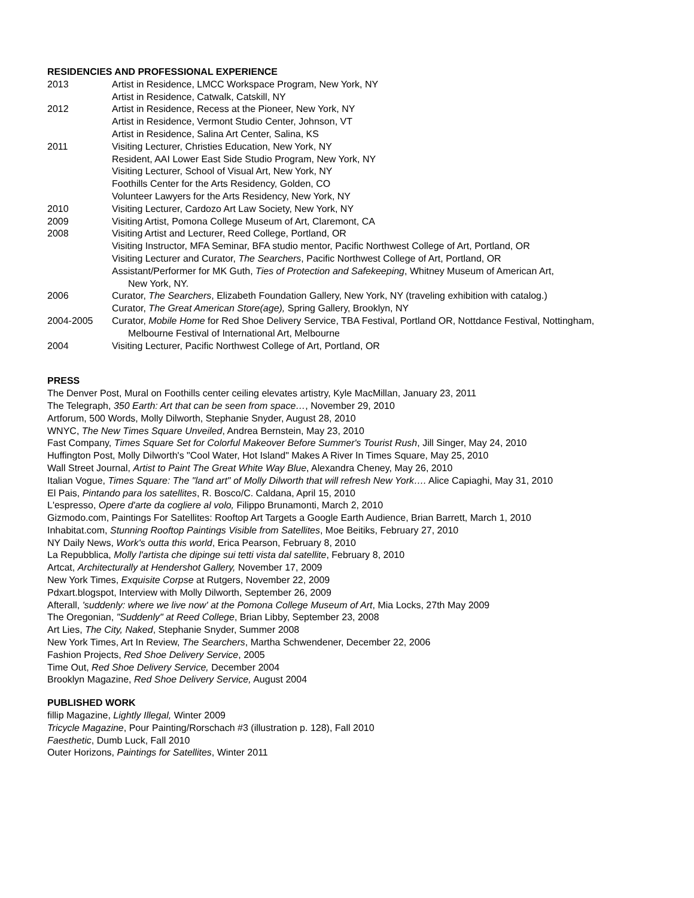RESIDENCIES AND PROFESSIONAL EXPERIENCE
2013 Artist in Residence, LMCC Workspace Program, New York, NY
Artist in Residence, Catwalk, Catskill, NY
2012 Artist in Residence, Recess at the Pioneer, New York, NY
Artist in Residence, Vermont Studio Center, Johnson, VT
Artist in Residence, Salina Art Center, Salina, KS
2011 Visiting Lecturer, Christies Education, New York, NY
Resident, AAI Lower East Side Studio Program, New York, NY
Visiting Lecturer, School of Visual Art, New York, NY
Foothills Center for the Arts Residency, Golden, CO
Volunteer Lawyers for the Arts Residency, New York, NY
2010 Visiting Lecturer, Cardozo Art Law Society, New York, NY
2009 Visiting Artist, Pomona College Museum of Art, Claremont, CA
2008 Visiting Artist and Lecturer, Reed College, Portland, OR
Visiting Instructor, MFA Seminar, BFA studio mentor, Pacific Northwest College of Art, Portland, OR
Visiting Lecturer and Curator, The Searchers, Pacific Northwest College of Art, Portland, OR
Assistant/Performer for MK Guth, Ties of Protection and Safekeeping, Whitney Museum of American Art,
New York, NY.
2006 Curator, The Searchers, Elizabeth Foundation Gallery, New York, NY (traveling exhibition with catalog.)
Curator, The Great American Store(age), Spring Gallery, Brooklyn, NY
2004-2005 Curator, Mobile Home for Red Shoe Delivery Service, TBA Festival, Portland OR, Nottdance Festival, Nottingham,
Melbourne Festival of International Art, Melbourne
2004 Visiting Lecturer, Pacific Northwest College of Art, Portland, OR
PRESS
The Denver Post, Mural on Foothills center ceiling elevates artistry, Kyle MacMillan, January 23, 2011
The Telegraph, 350 Earth: Art that can be seen from space…, November 29, 2010
Artforum, 500 Words, Molly Dilworth, Stephanie Snyder, August 28, 2010
WNYC, The New Times Square Unveiled, Andrea Bernstein, May 23, 2010
Fast Company, Times Square Set for Colorful Makeover Before Summer's Tourist Rush, Jill Singer, May 24, 2010
Huffington Post, Molly Dilworth's "Cool Water, Hot Island" Makes A River In Times Square, May 25, 2010
Wall Street Journal, Artist to Paint The Great White Way Blue, Alexandra Cheney, May 26, 2010
Italian Vogue, Times Square: The "land art" of Molly Dilworth that will refresh New York…. Alice Capiaghi, May 31, 2010
El Pais, Pintando para los satellites, R. Bosco/C. Caldana, April 15, 2010
L'espresso, Opere d'arte da cogliere al volo, Filippo Brunamonti, March 2, 2010
Gizmodo.com, Paintings For Satellites: Rooftop Art Targets a Google Earth Audience, Brian Barrett, March 1, 2010
Inhabitat.com, Stunning Rooftop Paintings Visible from Satellites, Moe Beitiks, February 27, 2010
NY Daily News, Work's outta this world, Erica Pearson, February 8, 2010
La Repubblica, Molly l'artista che dipinge sui tetti vista dal satellite, February 8, 2010
Artcat, Architecturally at Hendershot Gallery, November 17, 2009
New York Times, Exquisite Corpse at Rutgers, November 22, 2009
Pdxart.blogspot, Interview with Molly Dilworth, September 26, 2009
Afterall, 'suddenly: where we live now' at the Pomona College Museum of Art, Mia Locks, 27th May 2009
The Oregonian, "Suddenly" at Reed College, Brian Libby, September 23, 2008
Art Lies, The City, Naked, Stephanie Snyder, Summer 2008
New York Times, Art In Review, The Searchers, Martha Schwendener, December 22, 2006
Fashion Projects, Red Shoe Delivery Service, 2005
Time Out, Red Shoe Delivery Service, December 2004
Brooklyn Magazine, Red Shoe Delivery Service, August 2004
PUBLISHED WORK
fillip Magazine, Lightly Illegal, Winter 2009
Tricycle Magazine, Pour Painting/Rorschach #3 (illustration p. 128), Fall 2010
Faesthetic, Dumb Luck, Fall 2010
Outer Horizons, Paintings for Satellites, Winter 2011